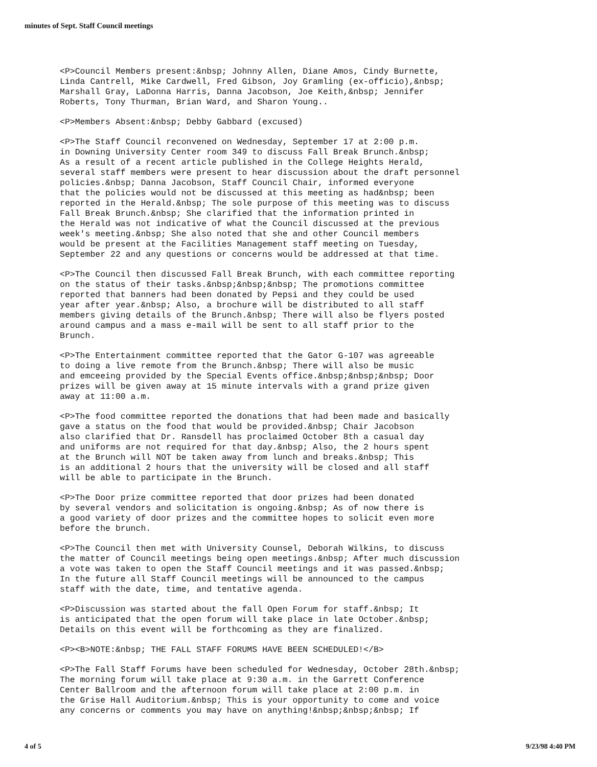minutes of Sept. Staff Council meetings
<P>Council Members present:&nbsp; Johnny Allen, Diane Amos, Cindy Burnette, Linda Cantrell, Mike Cardwell, Fred Gibson, Joy Gramling (ex-officio),&nbsp; Marshall Gray, LaDonna Harris, Danna Jacobson, Joe Keith,&nbsp; Jennifer Roberts, Tony Thurman, Brian Ward, and Sharon Young..
<P>Members Absent:&nbsp; Debby Gabbard (excused)
<P>The Staff Council reconvened on Wednesday, September 17 at 2:00 p.m. in Downing University Center room 349 to discuss Fall Break Brunch.&nbsp; As a result of a recent article published in the College Heights Herald, several staff members were present to hear discussion about the draft personnel policies.&nbsp; Danna Jacobson, Staff Council Chair, informed everyone that the policies would not be discussed at this meeting as had&nbsp; been reported in the Herald.&nbsp; The sole purpose of this meeting was to discuss Fall Break Brunch.&nbsp; She clarified that the information printed in the Herald was not indicative of what the Council discussed at the previous week's meeting.&nbsp; She also noted that she and other Council members would be present at the Facilities Management staff meeting on Tuesday, September 22 and any questions or concerns would be addressed at that time.
<P>The Council then discussed Fall Break Brunch, with each committee reporting on the status of their tasks.&nbsp;&nbsp;&nbsp; The promotions committee reported that banners had been donated by Pepsi and they could be used year after year.&nbsp; Also, a brochure will be distributed to all staff members giving details of the Brunch.&nbsp; There will also be flyers posted around campus and a mass e-mail will be sent to all staff prior to the Brunch.
<P>The Entertainment committee reported that the Gator G-107 was agreeable to doing a live remote from the Brunch.&nbsp; There will also be music and emceeing provided by the Special Events office.&nbsp;&nbsp;&nbsp; Door prizes will be given away at 15 minute intervals with a grand prize given away at 11:00 a.m.
<P>The food committee reported the donations that had been made and basically gave a status on the food that would be provided.&nbsp; Chair Jacobson also clarified that Dr. Ransdell has proclaimed October 8th a casual day and uniforms are not required for that day.&nbsp; Also, the 2 hours spent at the Brunch will NOT be taken away from lunch and breaks.&nbsp; This is an additional 2 hours that the university will be closed and all staff will be able to participate in the Brunch.
<P>The Door prize committee reported that door prizes had been donated by several vendors and solicitation is ongoing.&nbsp; As of now there is a good variety of door prizes and the committee hopes to solicit even more before the brunch.
<P>The Council then met with University Counsel, Deborah Wilkins, to discuss the matter of Council meetings being open meetings.&nbsp; After much discussion a vote was taken to open the Staff Council meetings and it was passed.&nbsp; In the future all Staff Council meetings will be announced to the campus staff with the date, time, and tentative agenda.
<P>Discussion was started about the fall Open Forum for staff.&nbsp; It is anticipated that the open forum will take place in late October.&nbsp; Details on this event will be forthcoming as they are finalized.
<P><B>NOTE:&nbsp; THE FALL STAFF FORUMS HAVE BEEN SCHEDULED!</B>
<P>The Fall Staff Forums have been scheduled for Wednesday, October 28th.&nbsp; The morning forum will take place at 9:30 a.m. in the Garrett Conference Center Ballroom and the afternoon forum will take place at 2:00 p.m. in the Grise Hall Auditorium.&nbsp; This is your opportunity to come and voice any concerns or comments you may have on anything!&nbsp;&nbsp;&nbsp; If
4 of 5 9/23/98 4:40 PM